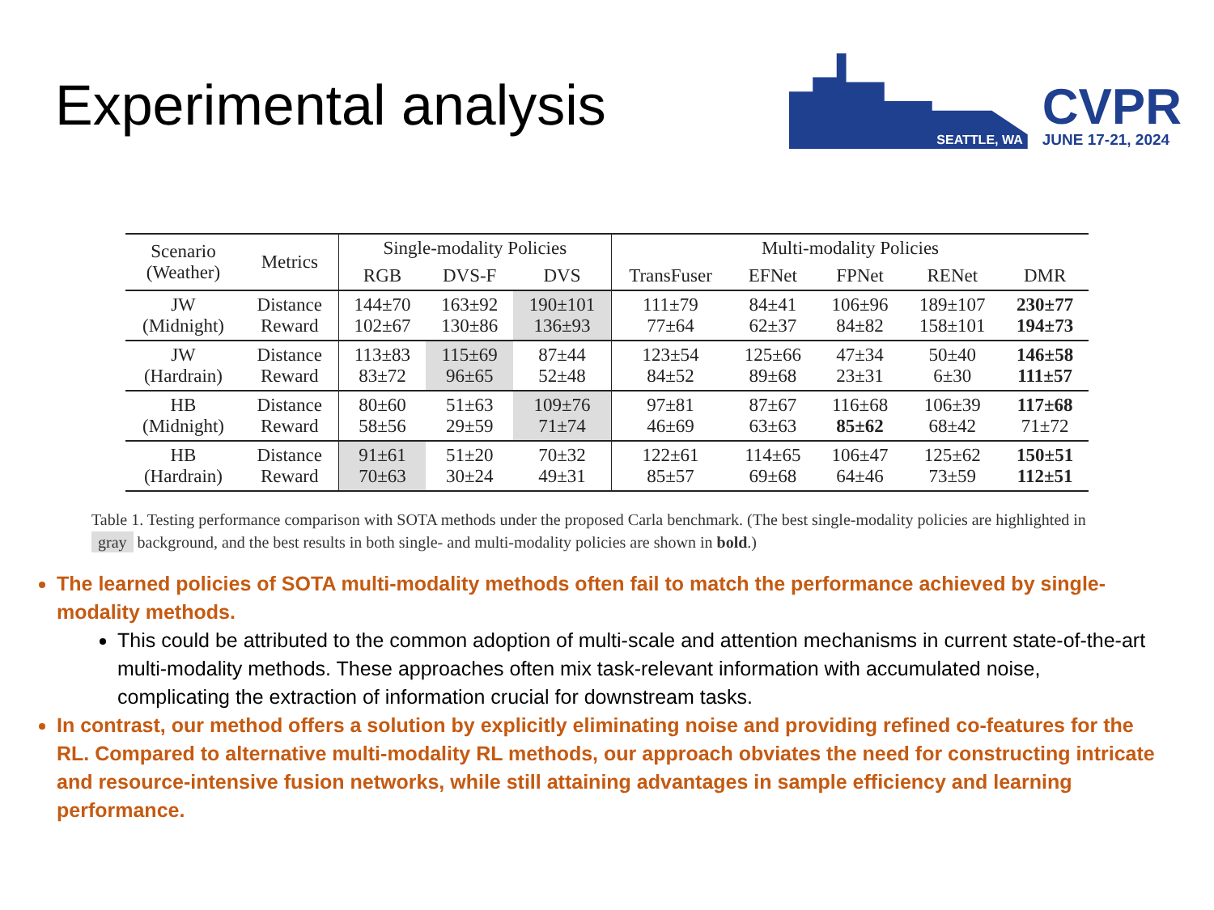Experimental analysis
SEATTLE, WA
CVPR
JUNE 17-21, 2024
| Scenario (Weather) | Metrics | Single-modality Policies | | | Multi-modality Policies | | | | |
| --- | --- | --- | --- | --- | --- | --- | --- | --- | --- |
| | | RGB | DVS-F | DVS | TransFuser | EFNet | FPNet | RENet | DMR |
| JW (Midnight) | Distance Reward | 144±70 102±67 | 163±92 130±86 | 190±101 136±93 | 111±79 77±64 | 84±41 62±37 | 106±96 84±82 | 189±107 158±101 | 230±77 194±73 |
| JW (Hardrain) | Distance Reward | 113±83 83±72 | 115±69 96±65 | 87±44 52±48 | 123±54 84±52 | 125±66 89±68 | 47±34 23±31 | 50±40 6±30 | 146±58 111±57 |
| HB (Midnight) | Distance Reward | 80±60 58±56 | 51±63 29±59 | 109±76 71±74 | 97±81 46±69 | 87±67 63±63 | 116±68 85±62 | 106±39 68±42 | 117±68 71±72 |
| HB (Hardrain) | Distance Reward | 91±61 70±63 | 51±20 30±24 | 70±32 49±31 | 122±61 85±57 | 114±65 69±68 | 106±47 64±46 | 125±62 73±59 | 150±51 112±51 |
Table 1. Testing performance comparison with SOTA methods under the proposed Carla benchmark. (The best single-modality policies are highlighted in gray background, and the best results in both single- and multi-modality policies are shown in bold.)
The learned policies of SOTA multi-modality methods often fail to match the performance achieved by single-modality methods.
This could be attributed to the common adoption of multi-scale and attention mechanisms in current state-of-the-art multi-modality methods. These approaches often mix task-relevant information with accumulated noise, complicating the extraction of information crucial for downstream tasks.
In contrast, our method offers a solution by explicitly eliminating noise and providing refined co-features for the RL. Compared to alternative multi-modality RL methods, our approach obviates the need for constructing intricate and resource-intensive fusion networks, while still attaining advantages in sample efficiency and learning performance.